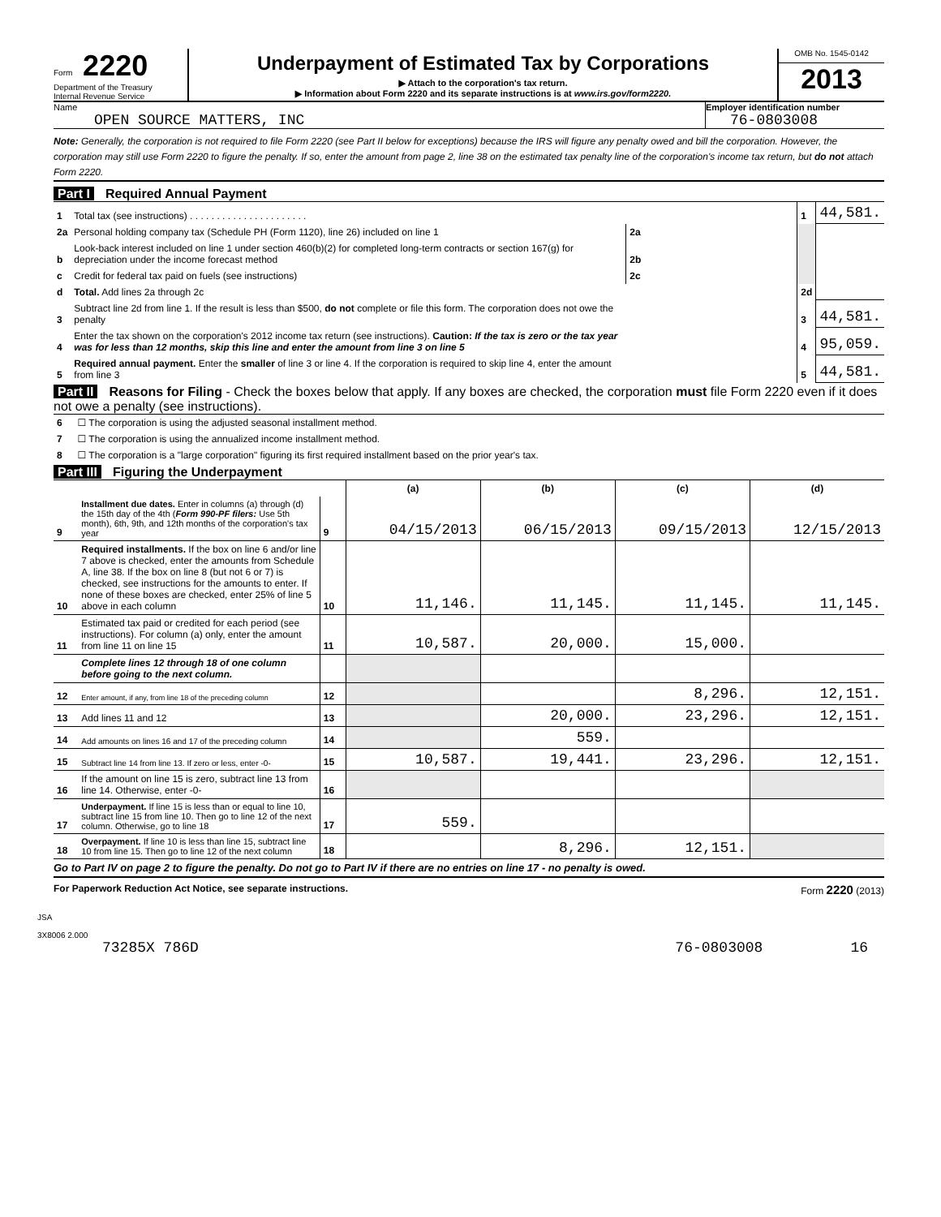Form 2220
Department of the Treasury
Internal Revenue Service
Underpayment of Estimated Tax by Corporations
▶ Attach to the corporation's tax return.
▶ Information about Form 2220 and its separate instructions is at www.irs.gov/form2220.
OMB No. 1545-0142
2013
Name
OPEN SOURCE MATTERS, INC
Employer identification number
76-0803008
Note: Generally, the corporation is not required to file Form 2220 (see Part II below for exceptions) because the IRS will figure any penalty owed and bill the corporation. However, the corporation may still use Form 2220 to figure the penalty. If so, enter the amount from page 2, line 38 on the estimated tax penalty line of the corporation's income tax return, but do not attach Form 2220.
Part I Required Annual Payment
| 1 | Total tax (see instructions) . . . . . . . . . . . . . . . . . . . . . . | | | 1 | 44,581. |
| 2a | Personal holding company tax (Schedule PH (Form 1120), line 26) included on line 1 | 2a | | | |
| b | Look-back interest included on line 1 under section 460(b)(2) for completed long-term contracts or section 167(g) for depreciation under the income forecast method | 2b | | | |
| c | Credit for federal tax paid on fuels (see instructions) | 2c | | | |
| d | Total. Add lines 2a through 2c | | | 2d | |
| 3 | Subtract line 2d from line 1. If the result is less than $500, do not complete or file this form. The corporation does not owe the penalty | | | 3 | 44,581. |
| 4 | Enter the tax shown on the corporation's 2012 income tax return (see instructions). Caution: If the tax is zero or the tax year was for less than 12 months, skip this line and enter the amount from line 3 on line 5 | | | 4 | 95,059. |
| 5 | Required annual payment. Enter the smaller of line 3 or line 4. If the corporation is required to skip line 4, enter the amount from line 3 | | | 5 | 44,581. |
Part II Reasons for Filing - Check the boxes below that apply. If any boxes are checked, the corporation must file Form 2220 even if it does not owe a penalty (see instructions).
| 6 | ☐ The corporation is using the adjusted seasonal installment method. |
| 7 | ☐ The corporation is using the annualized income installment method. |
| 8 | ☐ The corporation is a "large corporation" figuring its first required installment based on the prior year's tax. |
Part III Figuring the Underpayment
| | | | (a) | (b) | (c) | (d) |
| --- | --- | --- | --- | --- | --- | --- |
| 9 | Installment due dates. Enter in columns (a) through (d) the 15th day of the 4th ( Form 990-PF filers: Use 5th month), 6th, 9th, and 12th months of the corporation's tax year | 9 | 04/15/2013 | 06/15/2013 | 09/15/2013 | 12/15/2013 |
| 10 | Required installments. If the box on line 6 and/or line 7 above is checked, enter the amounts from Schedule A, line 38. If the box on line 8 (but not 6 or 7) is checked, see instructions for the amounts to enter. If none of these boxes are checked, enter 25% of line 5 above in each column | 10 | 11,146. | 11,145. | 11,145. | 11,145. |
| 11 | Estimated tax paid or credited for each period (see instructions). For column (a) only, enter the amount from line 11 on line 15 | 11 | 10,587. | 20,000. | 15,000. | |
| | Complete lines 12 through 18 of one column before going to the next column. | | | | | |
| 12 | Enter amount, if any, from line 18 of the preceding column | 12 | | | 8,296. | 12,151. |
| 13 | Add lines 11 and 12 | 13 | | 20,000. | 23,296. | 12,151. |
| 14 | Add amounts on lines 16 and 17 of the preceding column | 14 | | 559. | | |
| 15 | Subtract line 14 from line 13. If zero or less, enter -0- | 15 | 10,587. | 19,441. | 23,296. | 12,151. |
| 16 | If the amount on line 15 is zero, subtract line 13 from line 14. Otherwise, enter -0- | 16 | | | | |
| 17 | Underpayment. If line 15 is less than or equal to line 10, subtract line 15 from line 10. Then go to line 12 of the next column. Otherwise, go to line 18 | 17 | 559. | | | |
| 18 | Overpayment. If line 10 is less than line 15, subtract line 10 from line 15. Then go to line 12 of the next column | 18 | | 8,296. | 12,151. | |
Go to Part IV on page 2 to figure the penalty. Do not go to Part IV if there are no entries on line 17 - no penalty is owed.
For Paperwork Reduction Act Notice, see separate instructions. Form 2220 (2013)
JSA
3X8006 2.000
73285X 786D 76-0803008 16